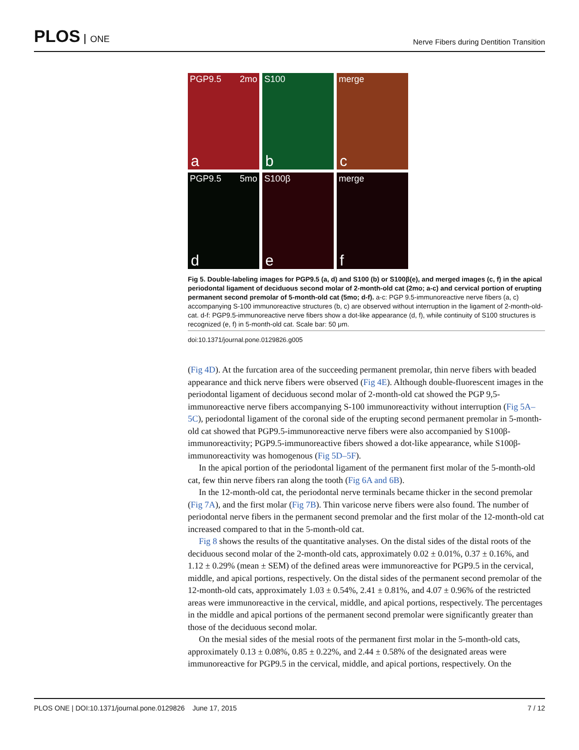PLOS ONE
Nerve Fibers during Dentition Transition
PGP9.5 2mo
a
S100
b
merge
c
PGP9.5 5mo
d
S100β
e
merge
f
Fig 5. Double-labeling images for PGP9.5 (a, d) and S100 (b) or S100β(e), and merged images (c, f) in the apical periodontal ligament of deciduous second molar of 2-month-old cat (2mo; a-c) and cervical portion of erupting permanent second premolar of 5-month-old cat (5mo; d-f). a-c: PGP 9.5-immunoreactive nerve fibers (a, c) accompanying S-100 immunoreactive structures (b, c) are observed without interruption in the ligament of 2-month-old-cat. d-f: PGP9.5-immunoreactive nerve fibers show a dot-like appearance (d, f), while continuity of S100 structures is recognized (e, f) in 5-month-old cat. Scale bar: 50 μm.
doi:10.1371/journal.pone.0129826.g005
(Fig 4D). At the furcation area of the succeeding permanent premolar, thin nerve fibers with beaded appearance and thick nerve fibers were observed (Fig 4E). Although double-fluorescent images in the periodontal ligament of deciduous second molar of 2-month-old cat showed the PGP 9,5-immunoreactive nerve fibers accompanying S-100 immunoreactivity without interruption (Fig 5A–5C), periodontal ligament of the coronal side of the erupting second permanent premolar in 5-month-old cat showed that PGP9.5-immunoreactive nerve fibers were also accompanied by S100β-immunoreactivity; PGP9.5-immunoreactive fibers showed a dot-like appearance, while S100β-immunoreactivity was homogenous (Fig 5D–5F).
In the apical portion of the periodontal ligament of the permanent first molar of the 5-month-old cat, few thin nerve fibers ran along the tooth (Fig 6A and 6B).
In the 12-month-old cat, the periodontal nerve terminals became thicker in the second premolar (Fig 7A), and the first molar (Fig 7B). Thin varicose nerve fibers were also found. The number of periodontal nerve fibers in the permanent second premolar and the first molar of the 12-month-old cat increased compared to that in the 5-month-old cat.
Fig 8 shows the results of the quantitative analyses. On the distal sides of the distal roots of the deciduous second molar of the 2-month-old cats, approximately 0.02 ± 0.01%, 0.37 ± 0.16%, and 1.12 ± 0.29% (mean ± SEM) of the defined areas were immunoreactive for PGP9.5 in the cervical, middle, and apical portions, respectively. On the distal sides of the permanent second premolar of the 12-month-old cats, approximately 1.03 ± 0.54%, 2.41 ± 0.81%, and 4.07 ± 0.96% of the restricted areas were immunoreactive in the cervical, middle, and apical portions, respectively. The percentages in the middle and apical portions of the permanent second premolar were significantly greater than those of the deciduous second molar.
On the mesial sides of the mesial roots of the permanent first molar in the 5-month-old cats, approximately 0.13 ± 0.08%, 0.85 ± 0.22%, and 2.44 ± 0.58% of the designated areas were immunoreactive for PGP9.5 in the cervical, middle, and apical portions, respectively. On the
PLOS ONE | DOI:10.1371/journal.pone.0129826 June 17, 2015 7 / 12